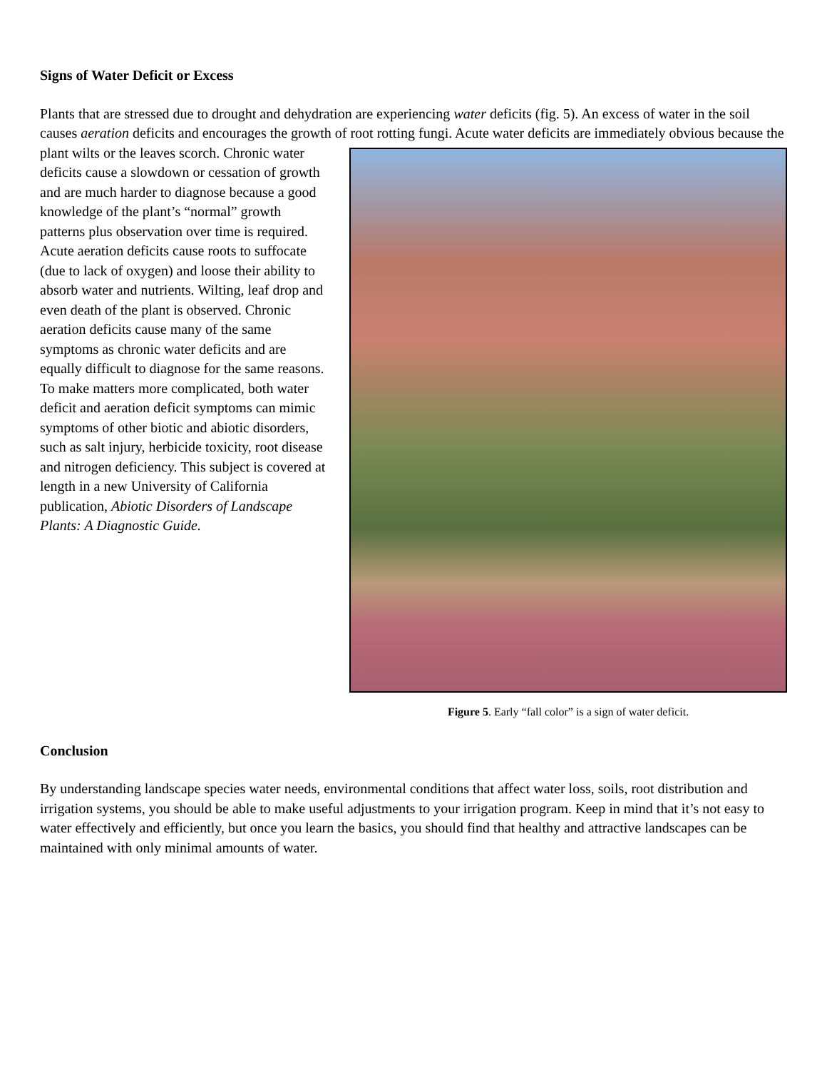Signs of Water Deficit or Excess
Plants that are stressed due to drought and dehydration are experiencing water deficits (fig. 5). An excess of water in the soil causes aeration deficits and encourages the growth of root rotting fungi. Acute water deficits Figure 5. Early “fall color” is a sign of water deficit. are immediately obvious because the plant wilts or the leaves scorch. Chronic water deficits cause a slowdown or cessation of growth and are much harder to diagnose because a good knowledge of the plant’s “normal” growth patterns plus observation over time is required. Acute aeration deficits cause roots to suffocate (due to lack of oxygen) and loose their ability to absorb water and nutrients. Wilting, leaf drop and even death of the plant is observed. Chronic aeration deficits cause many of the same symptoms as chronic water deficits and are equally difficult to diagnose for the same reasons. To make matters more complicated, both water deficit and aeration deficit symptoms can mimic symptoms of other biotic and abiotic disorders, such as salt injury, herbicide toxicity, root disease and nitrogen deficiency. This subject is covered at length in a new University of California publication, Abiotic Disorders of Landscape Plants: A Diagnostic Guide.
Conclusion
By understanding landscape species water needs, environmental conditions that affect water loss, soils, root distribution and irrigation systems, you should be able to make useful adjustments to your irrigation program. Keep in mind that it’s not easy to water effectively and efficiently, but once you learn the basics, you should find that healthy and attractive landscapes can be maintained with only minimal amounts of water.